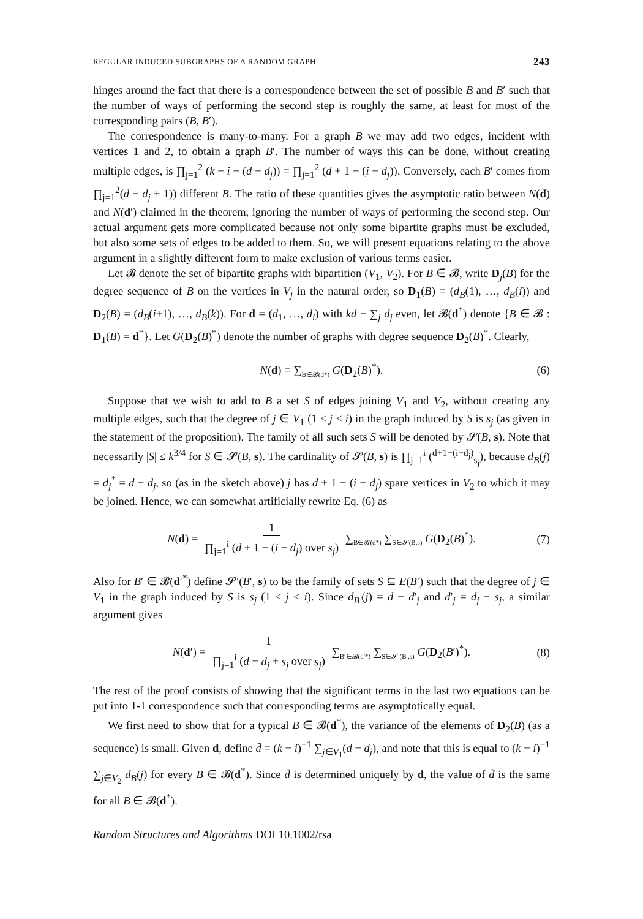REGULAR INDUCED SUBGRAPHS OF A RANDOM GRAPH 243
hinges around the fact that there is a correspondence between the set of possible B and B′ such that the number of ways of performing the second step is roughly the same, at least for most of the corresponding pairs (B, B′).
The correspondence is many-to-many. For a graph B we may add two edges, incident with vertices 1 and 2, to obtain a graph B′. The number of ways this can be done, without creating multiple edges, is ∏<sub>j=1</sub><sup>2</sup> (k − i − (d − d<sub>j</sub>)) = ∏<sub>j=1</sub><sup>2</sup> (d + 1 − (i − d<sub>j</sub>)). Conversely, each B′ comes from ∏<sub>j=1</sub><sup>2</sup>(d − d<sub>j</sub> + 1)) different B. The ratio of these quantities gives the asymptotic ratio between N(d) and N(d′) claimed in the theorem, ignoring the number of ways of performing the second step. Our actual argument gets more complicated because not only some bipartite graphs must be excluded, but also some sets of edges to be added to them. So, we will present equations relating to the above argument in a slightly different form to make exclusion of various terms easier.
Let 𝓑 denote the set of bipartite graphs with bipartition (V<sub>1</sub>, V<sub>2</sub>). For B ∈ 𝓑, write D<sub>j</sub>(B) for the degree sequence of B on the vertices in V<sub>j</sub> in the natural order, so D<sub>1</sub>(B) = (d<sub>B</sub>(1), …, d<sub>B</sub>(i)) and D<sub>2</sub>(B) = (d<sub>B</sub>(i+1), …, d<sub>B</sub>(k)). For d = (d<sub>1</sub>, …, d<sub>i</sub>) with kd − ∑<sub>j</sub> d<sub>j</sub> even, let 𝓑(d<sup>*</sup>) denote {B ∈ 𝓑 : D<sub>1</sub>(B) = d<sup>*</sup>}. Let G(D<sub>2</sub>(B)<sup>*</sup>) denote the number of graphs with degree sequence D<sub>2</sub>(B)<sup>*</sup>. Clearly,
N(d) = ∑<sub>B∈𝓑(d*)</sub> G(D<sub>2</sub>(B)<sup>*</sup>). (6)
Suppose that we wish to add to B a set S of edges joining V<sub>1</sub> and V<sub>2</sub>, without creating any multiple edges, such that the degree of j ∈ V<sub>1</sub> (1 ≤ j ≤ i) in the graph induced by S is s<sub>j</sub> (as given in the statement of the proposition). The family of all such sets S will be denoted by 𝓢(B, s). Note that necessarily |S| ≤ k<sup>3/4</sup> for S ∈ 𝓢(B, s). The cardinality of 𝓢(B, s) is ∏<sub>j=1</sub><sup>i</sup> (<sup>d+1−(i−d<sub>j</sub>)</sup><sub>s<sub>j</sub></sub>), because d<sub>B</sub>(j) = d<sub>j</sub><sup>*</sup> = d − d<sub>j</sub>, so (as in the sketch above) j has d + 1 − (i − d<sub>j</sub>) spare vertices in V<sub>2</sub> to which it may be joined. Hence, we can somewhat artificially rewrite Eq. (6) as
N(d) = 1 ∏<sub>j=1</sub><sup>i</sup> (d + 1 − (i − d<sub>j</sub>) over s<sub>j</sub>) ∑<sub>B∈𝓑(d*)</sub> ∑<sub>S∈𝓢(B,s)</sub> G(D<sub>2</sub>(B)<sup>*</sup>). (7)
Also for B′ ∈ 𝓑(d′<sup>*</sup>) define 𝓢′(B′, s) to be the family of sets S ⊆ E(B′) such that the degree of j ∈ V<sub>1</sub> in the graph induced by S is s<sub>j</sub> (1 ≤ j ≤ i). Since d<sub>B′</sub>(j) = d − d′<sub>j</sub> and d′<sub>j</sub> = d<sub>j</sub> − s<sub>j</sub>, a similar argument gives
N(d′) = 1 ∏<sub>j=1</sub><sup>i</sup> (d − d<sub>j</sub> + s<sub>j</sub> over s<sub>j</sub>) ∑<sub>B′∈𝓑(d′*)</sub> ∑<sub>S∈𝓢′(B′,s)</sub> G(D<sub>2</sub>(B′)<sup>*</sup>). (8)
The rest of the proof consists of showing that the significant terms in the last two equations can be put into 1-1 correspondence such that corresponding terms are asymptotically equal.
We first need to show that for a typical B ∈ 𝓑(d<sup>*</sup>), the variance of the elements of D<sub>2</sub>(B) (as a sequence) is small. Given d, define d̄ = (k − i)<sup>−1</sup> ∑<sub>j∈V<sub>1</sub></sub>(d − d<sub>j</sub>), and note that this is equal to (k − i)<sup>−1</sup> ∑<sub>j∈V<sub>2</sub></sub> d<sub>B</sub>(j) for every B ∈ 𝓑(d<sup>*</sup>). Since d̄ is determined uniquely by d, the value of d̄ is the same for all B ∈ 𝓑(d<sup>*</sup>).
Random Structures and Algorithms DOI 10.1002/rsa